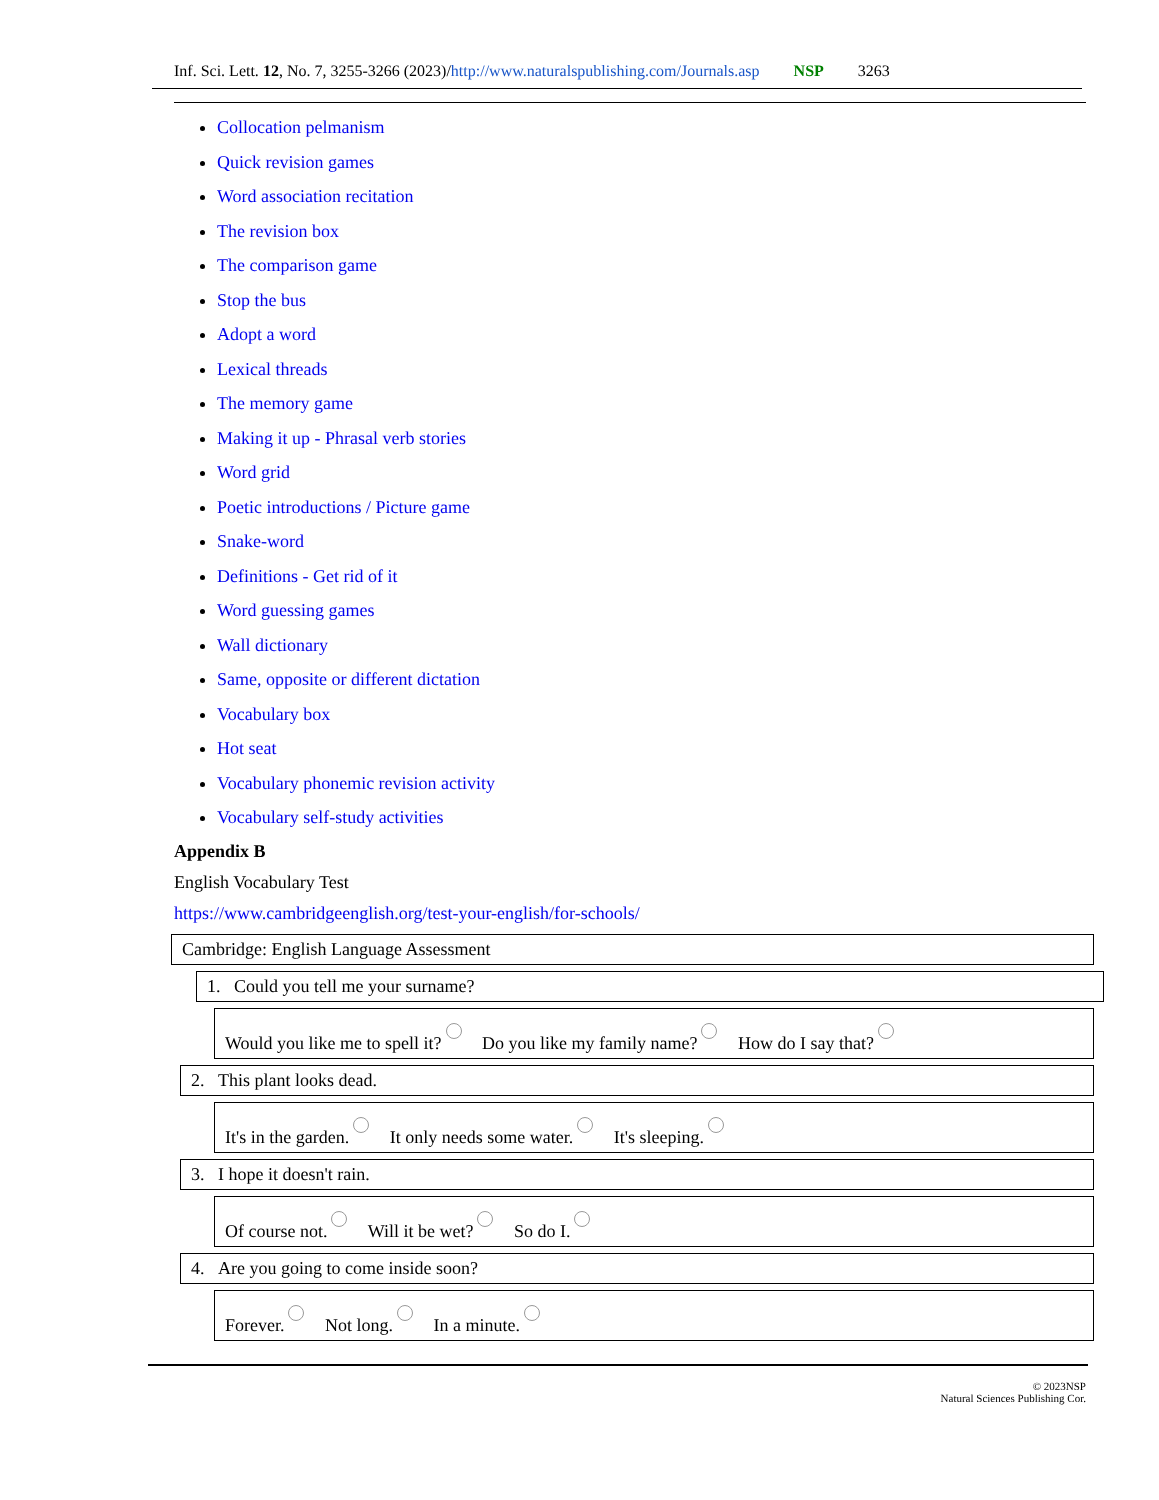Inf. Sci. Lett. 12, No. 7, 3255-3266 (2023)/http://www.naturalspublishing.com/Journals.asp NSP 3263
Collocation pelmanism
Quick revision games
Word association recitation
The revision box
The comparison game
Stop the bus
Adopt a word
Lexical threads
The memory game
Making it up - Phrasal verb stories
Word grid
Poetic introductions / Picture game
Snake-word
Definitions - Get rid of it
Word guessing games
Wall dictionary
Same, opposite or different dictation
Vocabulary box
Hot seat
Vocabulary phonemic revision activity
Vocabulary self-study activities
Appendix B
English Vocabulary Test
https://www.cambridgeenglish.org/test-your-english/for-schools/
Cambridge: English Language Assessment
1. Could you tell me your surname?
Would you like me to spell it? Do you like my family name? How do I say that?
2. This plant looks dead.
It's in the garden. It only needs some water. It's sleeping.
3. I hope it doesn't rain.
Of course not. Will it be wet? So do I.
4. Are you going to come inside soon?
Forever. Not long. In a minute.
© 2023NSP
Natural Sciences Publishing Cor.